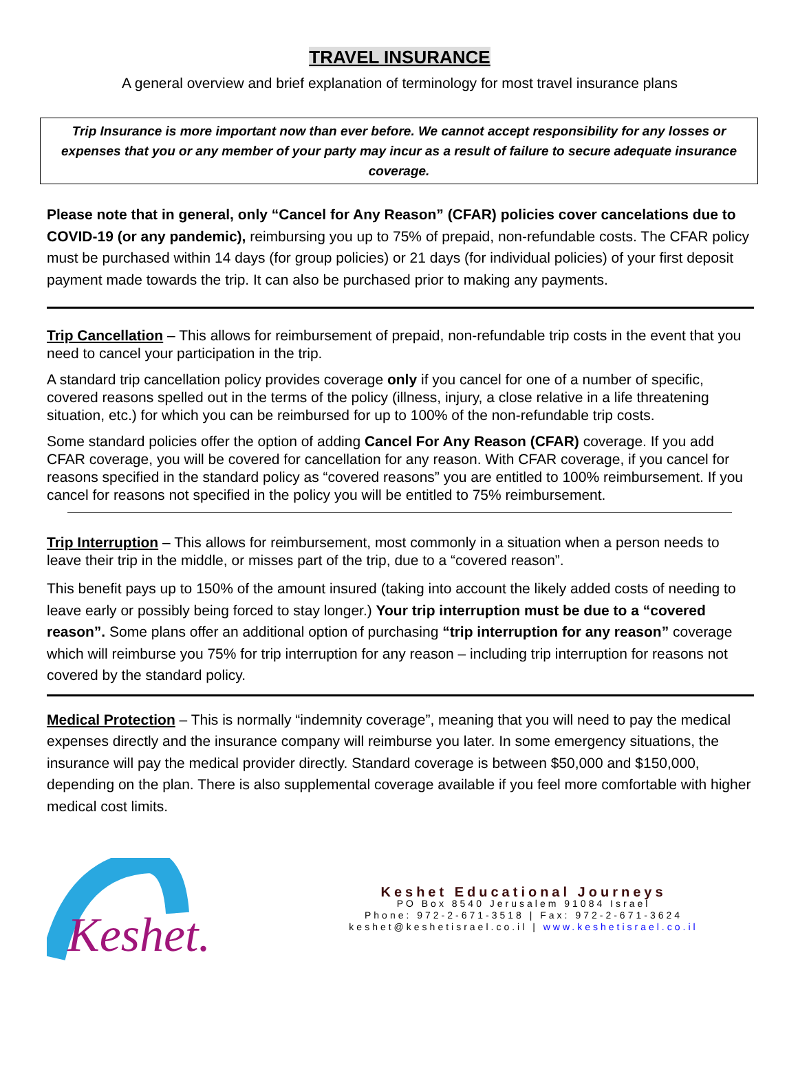TRAVEL INSURANCE
A general overview and brief explanation of terminology for most travel insurance plans
Trip Insurance is more important now than ever before. We cannot accept responsibility for any losses or expenses that you or any member of your party may incur as a result of failure to secure adequate insurance coverage.
Please note that in general, only “Cancel for Any Reason” (CFAR) policies cover cancelations due to COVID-19 (or any pandemic), reimbursing you up to 75% of prepaid, non-refundable costs. The CFAR policy must be purchased within 14 days (for group policies) or 21 days (for individual policies) of your first deposit payment made towards the trip. It can also be purchased prior to making any payments.
Trip Cancellation – This allows for reimbursement of prepaid, non-refundable trip costs in the event that you need to cancel your participation in the trip.
A standard trip cancellation policy provides coverage only if you cancel for one of a number of specific, covered reasons spelled out in the terms of the policy (illness, injury, a close relative in a life threatening situation, etc.) for which you can be reimbursed for up to 100% of the non-refundable trip costs.
Some standard policies offer the option of adding Cancel For Any Reason (CFAR) coverage. If you add CFAR coverage, you will be covered for cancellation for any reason. With CFAR coverage, if you cancel for reasons specified in the standard policy as “covered reasons” you are entitled to 100% reimbursement. If you cancel for reasons not specified in the policy you will be entitled to 75% reimbursement.
Trip Interruption – This allows for reimbursement, most commonly in a situation when a person needs to leave their trip in the middle, or misses part of the trip, due to a “covered reason”.
This benefit pays up to 150% of the amount insured (taking into account the likely added costs of needing to leave early or possibly being forced to stay longer.) Your trip interruption must be due to a “covered reason”. Some plans offer an additional option of purchasing “trip interruption for any reason” coverage which will reimburse you 75% for trip interruption for any reason – including trip interruption for reasons not covered by the standard policy.
Medical Protection – This is normally “indemnity coverage”, meaning that you will need to pay the medical expenses directly and the insurance company will reimburse you later. In some emergency situations, the insurance will pay the medical provider directly. Standard coverage is between $50,000 and $150,000, depending on the plan. There is also supplemental coverage available if you feel more comfortable with higher medical cost limits.
Keshet.
Keshet Educational Journeys
PO Box 8540 Jerusalem 91084 Israel
Phone: 972-2-671-3518 | Fax: 972-2-671-3624
keshet@keshetisrael.co.il | www.keshetisrael.co.il